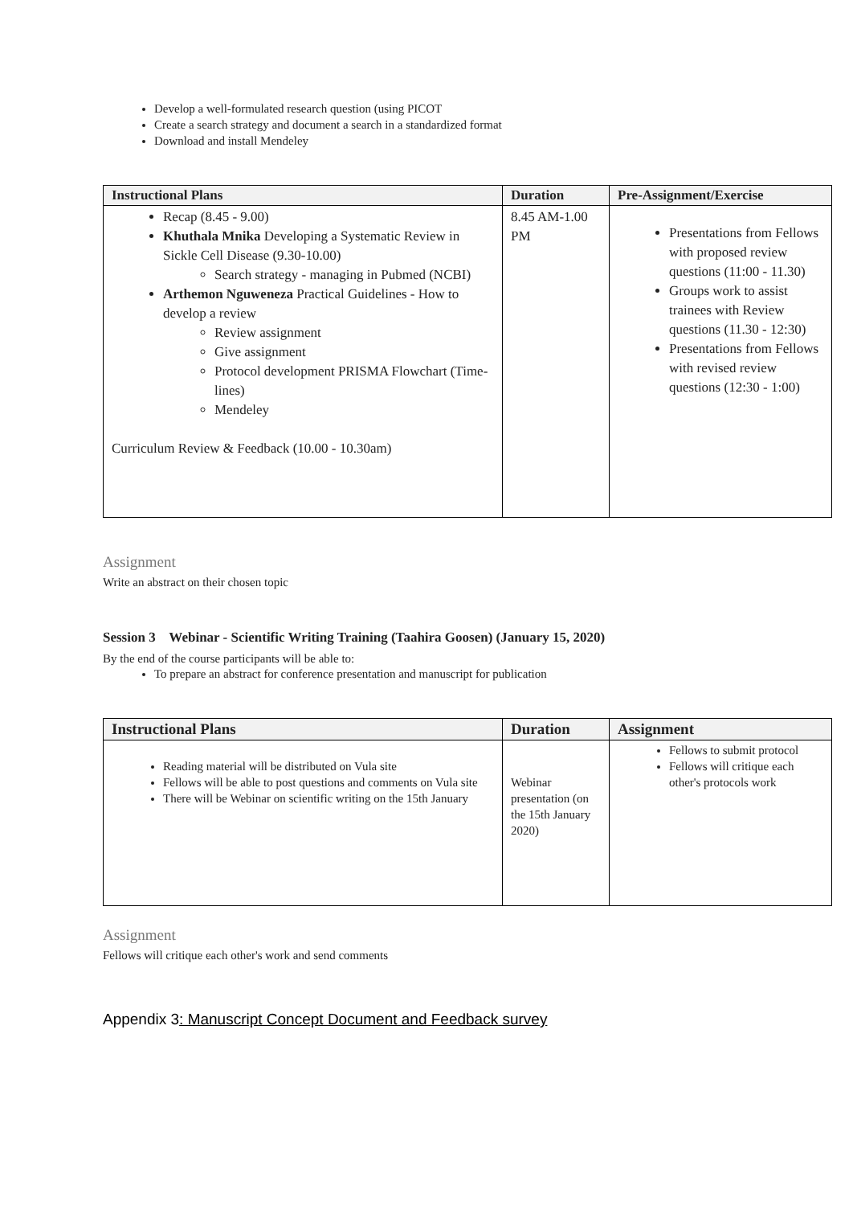Develop a well-formulated research question (using PICOT
Create a search strategy and document a search in a standardized format
Download and install Mendeley
| Instructional Plans | Duration | Pre-Assignment/Exercise |
| --- | --- | --- |
| Recap (8.45 - 9.00) Khuthala Mnika Developing a Systematic Review in Sickle Cell Disease (9.30-10.00) Search strategy - managing in Pubmed (NCBI) Arthemon Nguweneza Practical Guidelines - How to develop a review Review assignment Give assignment Protocol development PRISMA Flowchart (Time-lines) Mendeley Curriculum Review & Feedback (10.00 - 10.30am) | 8.45 AM-1.00 PM | Presentations from Fellows with proposed review questions (11:00 - 11.30) Groups work to assist trainees with Review questions (11.30 - 12:30) Presentations from Fellows with revised review questions (12:30 - 1:00) |
Assignment
Write an abstract on their chosen topic
Session 3 Webinar - Scientific Writing Training (Taahira Goosen) (January 15, 2020)
By the end of the course participants will be able to:
To prepare an abstract for conference presentation and manuscript for publication
| Instructional Plans | Duration | Assignment |
| --- | --- | --- |
| Reading material will be distributed on Vula site Fellows will be able to post questions and comments on Vula site There will be Webinar on scientific writing on the 15th January | Webinar presentation (on the 15th January 2020) | Fellows to submit protocol Fellows will critique each other's protocols work |
Assignment
Fellows will critique each other's work and send comments
Appendix 3: Manuscript Concept Document and Feedback survey